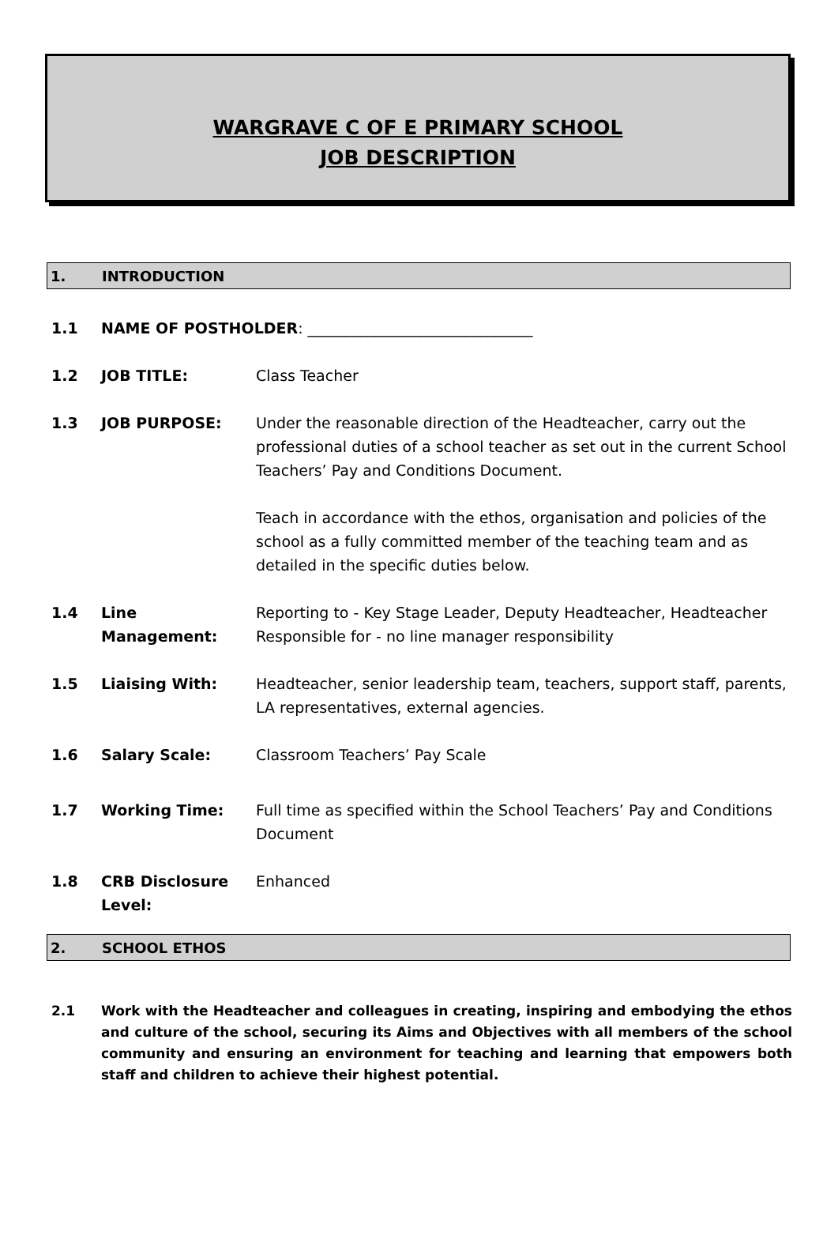WARGRAVE C OF E PRIMARY SCHOOL
JOB DESCRIPTION
1. INTRODUCTION
1.1 NAME OF POSTHOLDER: ______________________________
1.2 JOB TITLE: Class Teacher
1.3 JOB PURPOSE: Under the reasonable direction of the Headteacher, carry out the professional duties of a school teacher as set out in the current School Teachers’ Pay and Conditions Document.
Teach in accordance with the ethos, organisation and policies of the school as a fully committed member of the teaching team and as detailed in the specific duties below.
1.4 Line Management: Reporting to - Key Stage Leader, Deputy Headteacher, Headteacher
Responsible for - no line manager responsibility
1.5 Liaising With: Headteacher, senior leadership team, teachers, support staff, parents, LA representatives, external agencies.
1.6 Salary Scale: Classroom Teachers’ Pay Scale
1.7 Working Time: Full time as specified within the School Teachers’ Pay and Conditions Document
1.8 CRB Disclosure Level:
Enhanced
2. SCHOOL ETHOS
2.1 Work with the Headteacher and colleagues in creating, inspiring and embodying the ethos and culture of the school, securing its Aims and Objectives with all members of the school community and ensuring an environment for teaching and learning that empowers both staff and children to achieve their highest potential.